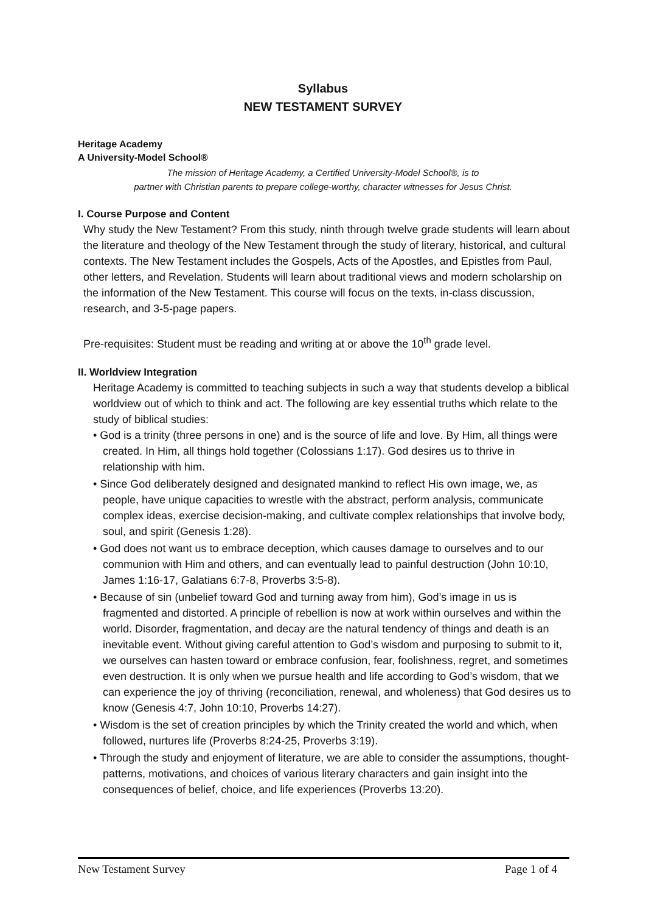Syllabus
NEW TESTAMENT SURVEY
Heritage Academy
A University-Model School®
The mission of Heritage Academy, a Certified University-Model School®, is to
partner with Christian parents to prepare college-worthy, character witnesses for Jesus Christ.
I. Course Purpose and Content
Why study the New Testament? From this study, ninth through twelve grade students will learn about the literature and theology of the New Testament through the study of literary, historical, and cultural contexts. The New Testament includes the Gospels, Acts of the Apostles, and Epistles from Paul, other letters, and Revelation. Students will learn about traditional views and modern scholarship on the information of the New Testament. This course will focus on the texts, in-class discussion, research, and 3-5-page papers.
Pre-requisites: Student must be reading and writing at or above the 10<sup>th</sup> grade level.
II. Worldview Integration
Heritage Academy is committed to teaching subjects in such a way that students develop a biblical worldview out of which to think and act. The following are key essential truths which relate to the study of biblical studies:
• God is a trinity (three persons in one) and is the source of life and love. By Him, all things were created. In Him, all things hold together (Colossians 1:17). God desires us to thrive in relationship with him.
• Since God deliberately designed and designated mankind to reflect His own image, we, as people, have unique capacities to wrestle with the abstract, perform analysis, communicate complex ideas, exercise decision-making, and cultivate complex relationships that involve body, soul, and spirit (Genesis 1:28).
• God does not want us to embrace deception, which causes damage to ourselves and to our communion with Him and others, and can eventually lead to painful destruction (John 10:10, James 1:16-17, Galatians 6:7-8, Proverbs 3:5-8).
• Because of sin (unbelief toward God and turning away from him), God’s image in us is fragmented and distorted. A principle of rebellion is now at work within ourselves and within the world. Disorder, fragmentation, and decay are the natural tendency of things and death is an inevitable event. Without giving careful attention to God’s wisdom and purposing to submit to it, we ourselves can hasten toward or embrace confusion, fear, foolishness, regret, and sometimes even destruction. It is only when we pursue health and life according to God’s wisdom, that we can experience the joy of thriving (reconciliation, renewal, and wholeness) that God desires us to know (Genesis 4:7, John 10:10, Proverbs 14:27).
• Wisdom is the set of creation principles by which the Trinity created the world and which, when followed, nurtures life (Proverbs 8:24-25, Proverbs 3:19).
• Through the study and enjoyment of literature, we are able to consider the assumptions, thought-patterns, motivations, and choices of various literary characters and gain insight into the consequences of belief, choice, and life experiences (Proverbs 13:20).
New Testament Survey Page 1 of 4